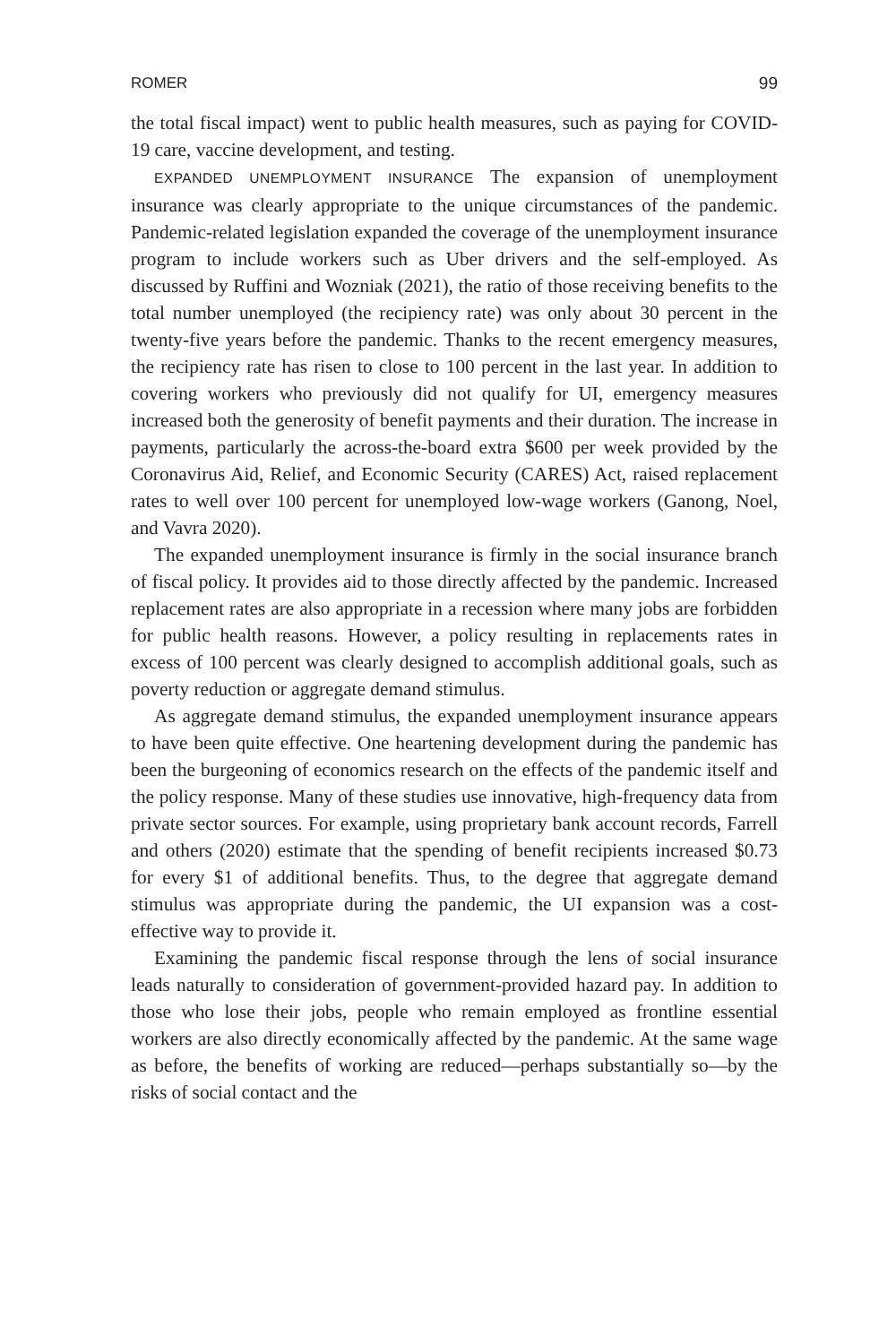ROMER 99
the total fiscal impact) went to public health measures, such as paying for COVID-19 care, vaccine development, and testing.
EXPANDED UNEMPLOYMENT INSURANCE The expansion of unemployment insurance was clearly appropriate to the unique circumstances of the pandemic. Pandemic-related legislation expanded the coverage of the unemployment insurance program to include workers such as Uber drivers and the self-employed. As discussed by Ruffini and Wozniak (2021), the ratio of those receiving benefits to the total number unemployed (the recipiency rate) was only about 30 percent in the twenty-five years before the pandemic. Thanks to the recent emergency measures, the recipiency rate has risen to close to 100 percent in the last year. In addition to covering workers who previously did not qualify for UI, emergency measures increased both the generosity of benefit payments and their duration. The increase in payments, particularly the across-the-board extra $600 per week provided by the Coronavirus Aid, Relief, and Economic Security (CARES) Act, raised replacement rates to well over 100 percent for unemployed low-wage workers (Ganong, Noel, and Vavra 2020).
The expanded unemployment insurance is firmly in the social insurance branch of fiscal policy. It provides aid to those directly affected by the pandemic. Increased replacement rates are also appropriate in a recession where many jobs are forbidden for public health reasons. However, a policy resulting in replacements rates in excess of 100 percent was clearly designed to accomplish additional goals, such as poverty reduction or aggregate demand stimulus.
As aggregate demand stimulus, the expanded unemployment insurance appears to have been quite effective. One heartening development during the pandemic has been the burgeoning of economics research on the effects of the pandemic itself and the policy response. Many of these studies use innovative, high-frequency data from private sector sources. For example, using proprietary bank account records, Farrell and others (2020) estimate that the spending of benefit recipients increased $0.73 for every $1 of additional benefits. Thus, to the degree that aggregate demand stimulus was appropriate during the pandemic, the UI expansion was a cost-effective way to provide it.
Examining the pandemic fiscal response through the lens of social insurance leads naturally to consideration of government-provided hazard pay. In addition to those who lose their jobs, people who remain employed as frontline essential workers are also directly economically affected by the pandemic. At the same wage as before, the benefits of working are reduced—perhaps substantially so—by the risks of social contact and the